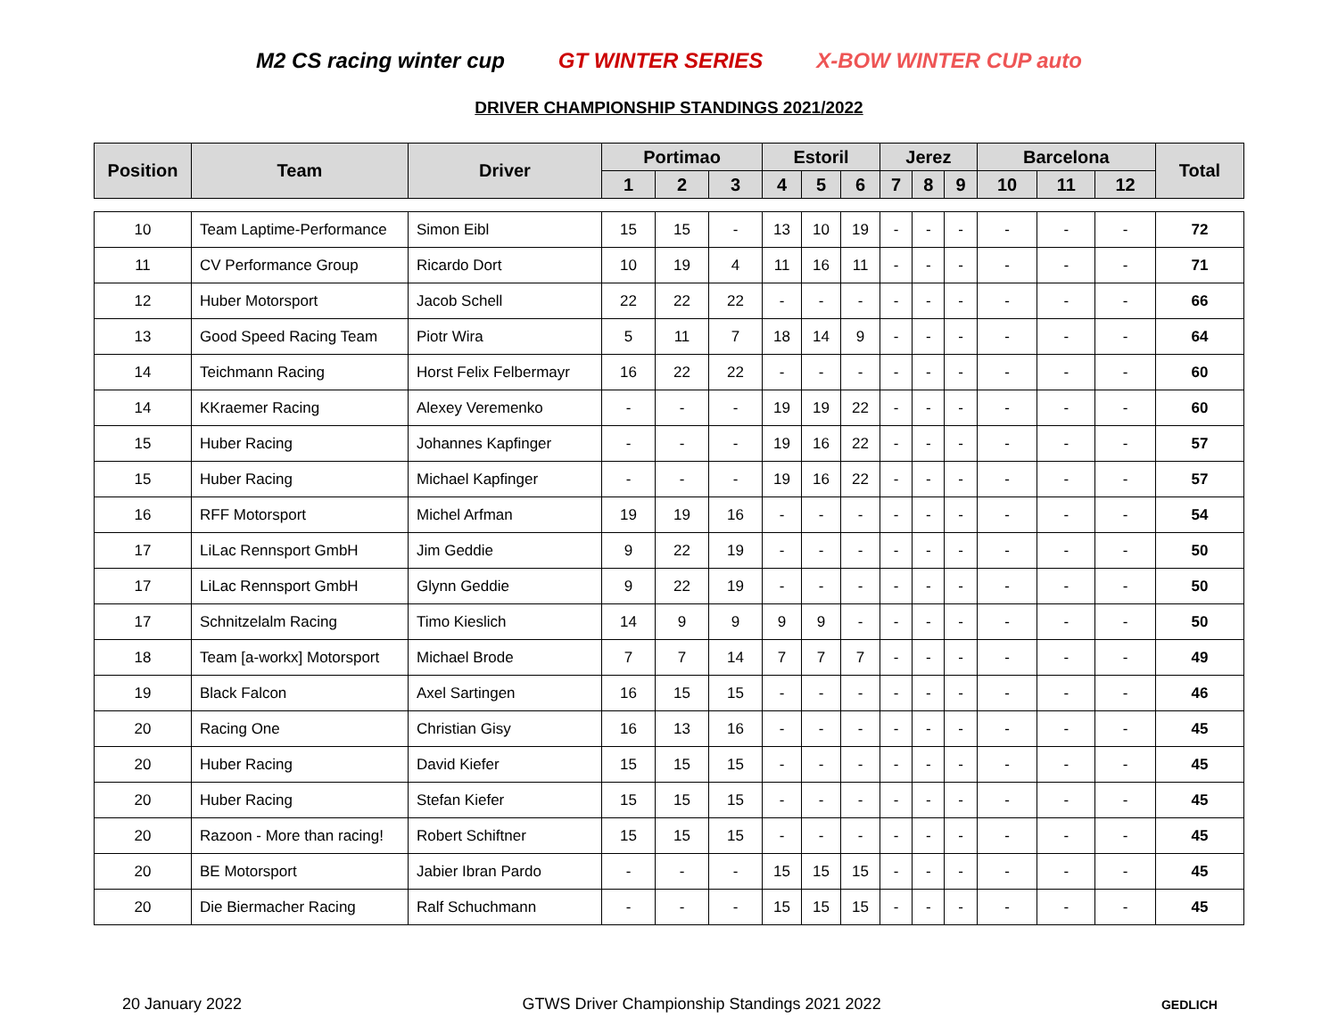M2 CS racing winter cup GT WINTER SERIES X-BOW WINTER CUP auto
DRIVER CHAMPIONSHIP STANDINGS 2021/2022
| Position | Team | Driver | Portimao | | | Estoril | | | Jerez | | | Barcelona | | | Total |
| --- | --- | --- | --- | --- | --- | --- | --- | --- | --- | --- | --- | --- | --- | --- | --- |
| | | | 1 | 2 | 3 | 4 | 5 | 6 | 7 | 8 | 9 | 10 | 11 | 12 | |
| 10 | Team Laptime-Performance | Simon Eibl | 15 | 15 | - | 13 | 10 | 19 | - | - | - | - | - | - | 72 |
| 11 | CV Performance Group | Ricardo Dort | 10 | 19 | 4 | 11 | 16 | 11 | - | - | - | - | - | - | 71 |
| 12 | Huber Motorsport | Jacob Schell | 22 | 22 | 22 | - | - | - | - | - | - | - | - | - | 66 |
| 13 | Good Speed Racing Team | Piotr Wira | 5 | 11 | 7 | 18 | 14 | 9 | - | - | - | - | - | - | 64 |
| 14 | Teichmann Racing | Horst Felix Felbermayr | 16 | 22 | 22 | - | - | - | - | - | - | - | - | - | 60 |
| 14 | KKraemer Racing | Alexey Veremenko | - | - | - | 19 | 19 | 22 | - | - | - | - | - | - | 60 |
| 15 | Huber Racing | Johannes Kapfinger | - | - | - | 19 | 16 | 22 | - | - | - | - | - | - | 57 |
| 15 | Huber Racing | Michael Kapfinger | - | - | - | 19 | 16 | 22 | - | - | - | - | - | - | 57 |
| 16 | RFF Motorsport | Michel Arfman | 19 | 19 | 16 | - | - | - | - | - | - | - | - | - | 54 |
| 17 | LiLac Rennsport GmbH | Jim Geddie | 9 | 22 | 19 | - | - | - | - | - | - | - | - | - | 50 |
| 17 | LiLac Rennsport GmbH | Glynn Geddie | 9 | 22 | 19 | - | - | - | - | - | - | - | - | - | 50 |
| 17 | Schnitzelalm Racing | Timo Kieslich | 14 | 9 | 9 | 9 | 9 | - | - | - | - | - | - | - | 50 |
| 18 | Team [a-workx] Motorsport | Michael Brode | 7 | 7 | 14 | 7 | 7 | 7 | - | - | - | - | - | - | 49 |
| 19 | Black Falcon | Axel Sartingen | 16 | 15 | 15 | - | - | - | - | - | - | - | - | - | 46 |
| 20 | Racing One | Christian Gisy | 16 | 13 | 16 | - | - | - | - | - | - | - | - | - | 45 |
| 20 | Huber Racing | David Kiefer | 15 | 15 | 15 | - | - | - | - | - | - | - | - | - | 45 |
| 20 | Huber Racing | Stefan Kiefer | 15 | 15 | 15 | - | - | - | - | - | - | - | - | - | 45 |
| 20 | Razoon - More than racing! | Robert Schiftner | 15 | 15 | 15 | - | - | - | - | - | - | - | - | - | 45 |
| 20 | BE Motorsport | Jabier Ibran Pardo | - | - | - | 15 | 15 | 15 | - | - | - | - | - | - | 45 |
| 20 | Die Biermacher Racing | Ralf Schuchmann | - | - | - | 15 | 15 | 15 | - | - | - | - | - | - | 45 |
20 January 2022 GTWS Driver Championship Standings 2021 2022 GEDLICH